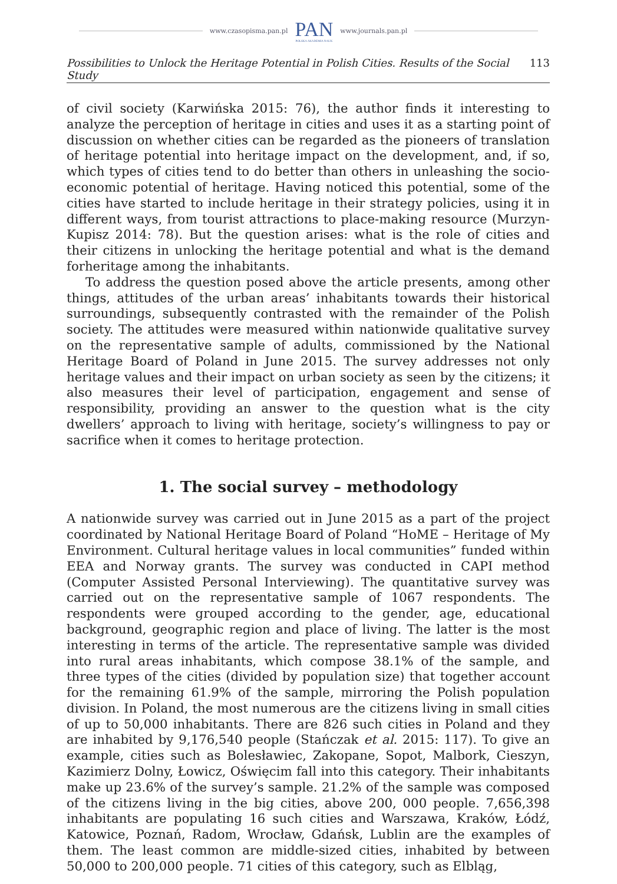www.czasopisma.pan.pl
PAN
POLSKA AKADEMIA NAUK
www.journals.pan.pl
Possibilities to Unlock the Heritage Potential in Polish Cities. Results of the Social Study 113
of civil society (Karwińska 2015: 76), the author finds it interesting to analyze the perception of heritage in cities and uses it as a starting point of discussion on whether cities can be regarded as the pioneers of translation of heritage potential into heritage impact on the development, and, if so, which types of cities tend to do better than others in unleashing the socio-economic potential of heritage. Having noticed this potential, some of the cities have started to include heritage in their strategy policies, using it in different ways, from tourist attractions to place-making resource (Murzyn-Kupisz 2014: 78). But the question arises: what is the role of cities and their citizens in unlocking the heritage potential and what is the demand forheritage among the inhabitants.
To address the question posed above the article presents, among other things, attitudes of the urban areas’ inhabitants towards their historical surroundings, subsequently contrasted with the remainder of the Polish society. The attitudes were measured within nationwide qualitative survey on the representative sample of adults, commissioned by the National Heritage Board of Poland in June 2015. The survey addresses not only heritage values and their impact on urban society as seen by the citizens; it also measures their level of participation, engagement and sense of responsibility, providing an answer to the question what is the city dwellers’ approach to living with heritage, society’s willingness to pay or sacrifice when it comes to heritage protection.
1. The social survey – methodology
A nationwide survey was carried out in June 2015 as a part of the project coordinated by National Heritage Board of Poland “HoME – Heritage of My Environment. Cultural heritage values in local communities” funded within EEA and Norway grants. The survey was conducted in CAPI method (Computer Assisted Personal Interviewing). The quantitative survey was carried out on the representative sample of 1067 respondents. The respondents were grouped according to the gender, age, educational background, geographic region and place of living. The latter is the most interesting in terms of the article. The representative sample was divided into rural areas inhabitants, which compose 38.1% of the sample, and three types of the cities (divided by population size) that together account for the remaining 61.9% of the sample, mirroring the Polish population division. In Poland, the most numerous are the citizens living in small cities of up to 50,000 inhabitants. There are 826 such cities in Poland and they are inhabited by 9,176,540 people (Stańczak et al. 2015: 117). To give an example, cities such as Bolesławiec, Zakopane, Sopot, Malbork, Cieszyn, Kazimierz Dolny, Łowicz, Oświęcim fall into this category. Their inhabitants make up 23.6% of the survey’s sample. 21.2% of the sample was composed of the citizens living in the big cities, above 200, 000 people. 7,656,398 inhabitants are populating 16 such cities and Warszawa, Kraków, Łódź, Katowice, Poznań, Radom, Wrocław, Gdańsk, Lublin are the examples of them. The least common are middle-sized cities, inhabited by between 50,000 to 200,000 people. 71 cities of this category, such as Elbląg,